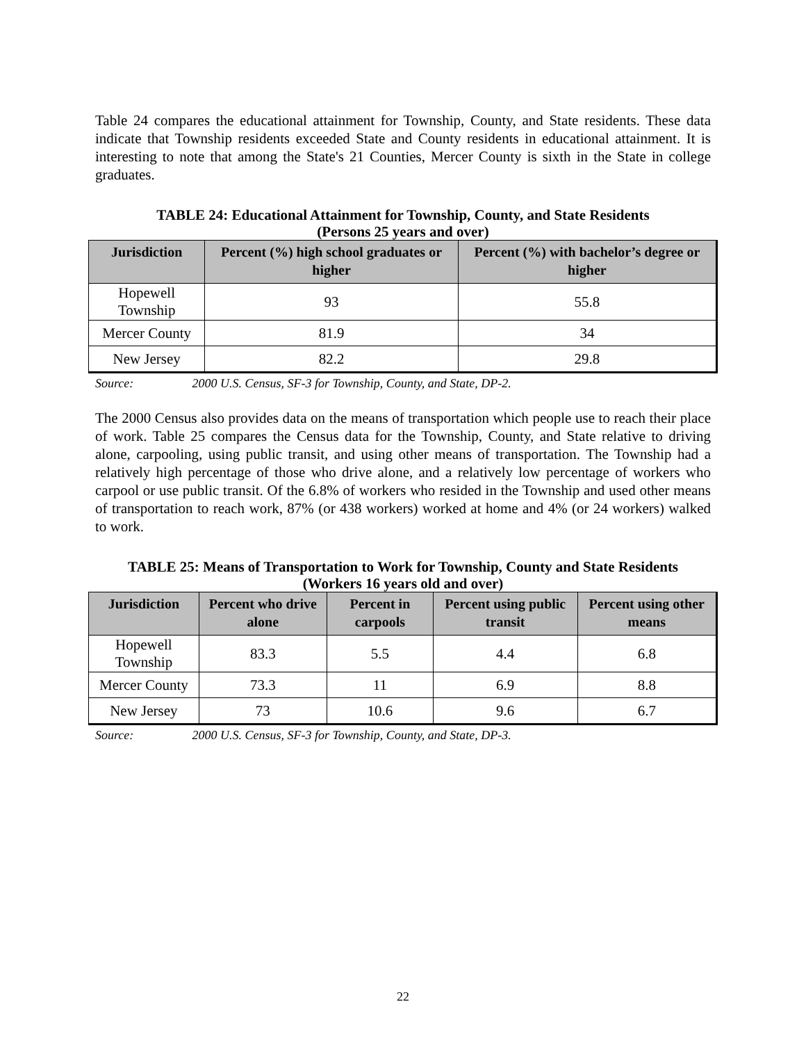Table 24 compares the educational attainment for Township, County, and State residents. These data indicate that Township residents exceeded State and County residents in educational attainment. It is interesting to note that among the State's 21 Counties, Mercer County is sixth in the State in college graduates.
TABLE 24: Educational Attainment for Township, County, and State Residents
(Persons 25 years and over)
| Jurisdiction | Percent (%) high school graduates or higher | Percent (%) with bachelor’s degree or higher |
| --- | --- | --- |
| Hopewell Township | 93 | 55.8 |
| Mercer County | 81.9 | 34 |
| New Jersey | 82.2 | 29.8 |
Source: 2000 U.S. Census, SF-3 for Township, County, and State, DP-2.
The 2000 Census also provides data on the means of transportation which people use to reach their place of work. Table 25 compares the Census data for the Township, County, and State relative to driving alone, carpooling, using public transit, and using other means of transportation. The Township had a relatively high percentage of those who drive alone, and a relatively low percentage of workers who carpool or use public transit. Of the 6.8% of workers who resided in the Township and used other means of transportation to reach work, 87% (or 438 workers) worked at home and 4% (or 24 workers) walked to work.
TABLE 25: Means of Transportation to Work for Township, County and State Residents
(Workers 16 years old and over)
| Jurisdiction | Percent who drive alone | Percent in carpools | Percent using public transit | Percent using other means |
| --- | --- | --- | --- | --- |
| Hopewell Township | 83.3 | 5.5 | 4.4 | 6.8 |
| Mercer County | 73.3 | 11 | 6.9 | 8.8 |
| New Jersey | 73 | 10.6 | 9.6 | 6.7 |
Source: 2000 U.S. Census, SF-3 for Township, County, and State, DP-3.
22